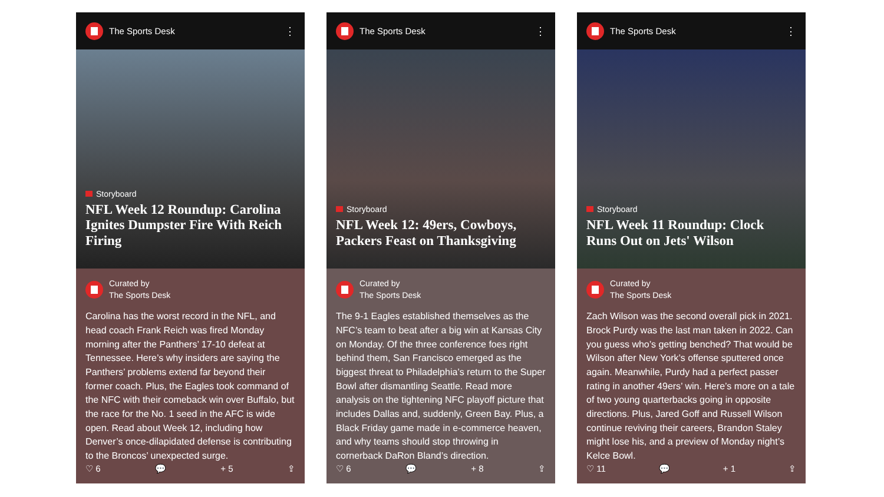The Sports Desk ⋮
Storyboard
NFL Week 12 Roundup: Carolina Ignites Dumpster Fire With Reich Firing
Curated by
The Sports Desk
Carolina has the worst record in the NFL, and head coach Frank Reich was fired Monday morning after the Panthers’ 17-10 defeat at Tennessee. Here’s why insiders are saying the Panthers’ problems extend far beyond their former coach. Plus, the Eagles took command of the NFC with their comeback win over Buffalo, but the race for the No. 1 seed in the AFC is wide open. Read about Week 12, including how Denver’s once-dilapidated defense is contributing to the Broncos’ unexpected surge.
♡ 6 💬 + 5 ⇪
The Sports Desk ⋮
Storyboard
NFL Week 12: 49ers, Cowboys, Packers Feast on Thanksgiving
Curated by
The Sports Desk
The 9-1 Eagles established themselves as the NFC’s team to beat after a big win at Kansas City on Monday. Of the three conference foes right behind them, San Francisco emerged as the biggest threat to Philadelphia’s return to the Super Bowl after dismantling Seattle. Read more analysis on the tightening NFC playoff picture that includes Dallas and, suddenly, Green Bay. Plus, a Black Friday game made in e-commerce heaven, and why teams should stop throwing in cornerback DaRon Bland’s direction.
♡ 6 💬 + 8 ⇪
The Sports Desk ⋮
Storyboard
NFL Week 11 Roundup: Clock Runs Out on Jets' Wilson
Curated by
The Sports Desk
Zach Wilson was the second overall pick in 2021. Brock Purdy was the last man taken in 2022. Can you guess who’s getting benched? That would be Wilson after New York’s offense sputtered once again. Meanwhile, Purdy had a perfect passer rating in another 49ers’ win. Here’s more on a tale of two young quarterbacks going in opposite directions. Plus, Jared Goff and Russell Wilson continue reviving their careers, Brandon Staley might lose his, and a preview of Monday night’s Kelce Bowl.
♡ 11 💬 + 1 ⇪